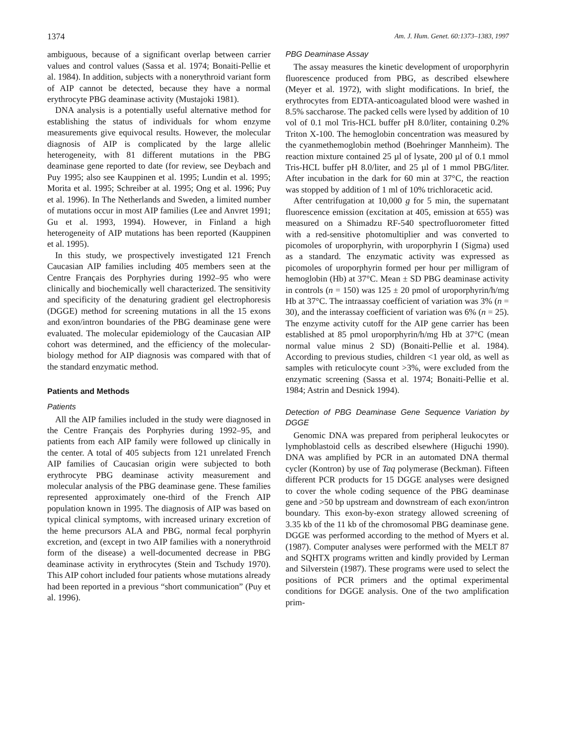1374 Am. J. Hum. Genet. 60:1373–1383, 1997
ambiguous, because of a significant overlap between carrier values and control values (Sassa et al. 1974; Bonaiti-Pellie et al. 1984). In addition, subjects with a nonerythroid variant form of AIP cannot be detected, because they have a normal erythrocyte PBG deaminase activity (Mustajoki 1981).
DNA analysis is a potentially useful alternative method for establishing the status of individuals for whom enzyme measurements give equivocal results. However, the molecular diagnosis of AIP is complicated by the large allelic heterogeneity, with 81 different mutations in the PBG deaminase gene reported to date (for review, see Deybach and Puy 1995; also see Kauppinen et al. 1995; Lundin et al. 1995; Morita et al. 1995; Schreiber at al. 1995; Ong et al. 1996; Puy et al. 1996). In The Netherlands and Sweden, a limited number of mutations occur in most AIP families (Lee and Anvret 1991; Gu et al. 1993, 1994). However, in Finland a high heterogeneity of AIP mutations has been reported (Kauppinen et al. 1995).
In this study, we prospectively investigated 121 French Caucasian AIP families including 405 members seen at the Centre Français des Porphyries during 1992–95 who were clinically and biochemically well characterized. The sensitivity and specificity of the denaturing gradient gel electrophoresis (DGGE) method for screening mutations in all the 15 exons and exon/intron boundaries of the PBG deaminase gene were evaluated. The molecular epidemiology of the Caucasian AIP cohort was determined, and the efficiency of the molecular-biology method for AIP diagnosis was compared with that of the standard enzymatic method.
Patients and Methods
Patients
All the AIP families included in the study were diagnosed in the Centre Français des Porphyries during 1992–95, and patients from each AIP family were followed up clinically in the center. A total of 405 subjects from 121 unrelated French AIP families of Caucasian origin were subjected to both erythrocyte PBG deaminase activity measurement and molecular analysis of the PBG deaminase gene. These families represented approximately one-third of the French AIP population known in 1995. The diagnosis of AIP was based on typical clinical symptoms, with increased urinary excretion of the heme precursors ALA and PBG, normal fecal porphyrin excretion, and (except in two AIP families with a nonerythroid form of the disease) a well-documented decrease in PBG deaminase activity in erythrocytes (Stein and Tschudy 1970). This AIP cohort included four patients whose mutations already had been reported in a previous “short communication” (Puy et al. 1996).
PBG Deaminase Assay
The assay measures the kinetic development of uroporphyrin fluorescence produced from PBG, as described elsewhere (Meyer et al. 1972), with slight modifications. In brief, the erythrocytes from EDTA-anticoagulated blood were washed in 8.5% saccharose. The packed cells were lysed by addition of 10 vol of 0.1 mol Tris-HCL buffer pH 8.0/liter, containing 0.2% Triton X-100. The hemoglobin concentration was measured by the cyanmethemoglobin method (Boehringer Mannheim). The reaction mixture contained 25 µl of lysate, 200 µl of 0.1 mmol Tris-HCL buffer pH 8.0/liter, and 25 µl of 1 mmol PBG/liter. After incubation in the dark for 60 min at 37°C, the reaction was stopped by addition of 1 ml of 10% trichloracetic acid.
After centrifugation at 10,000 g for 5 min, the supernatant fluorescence emission (excitation at 405, emission at 655) was measured on a Shimadzu RF-540 spectrofluorometer fitted with a red-sensitive photomultiplier and was converted to picomoles of uroporphyrin, with uroporphyrin I (Sigma) used as a standard. The enzymatic activity was expressed as picomoles of uroporphyrin formed per hour per milligram of hemoglobin (Hb) at 37°C. Mean ± SD PBG deaminase activity in controls (n = 150) was 125 ± 20 pmol of uroporphyrin/h/mg Hb at 37°C. The intraassay coefficient of variation was 3% (n = 30), and the interassay coefficient of variation was 6% (n = 25). The enzyme activity cutoff for the AIP gene carrier has been established at 85 pmol uroporphyrin/h/mg Hb at 37°C (mean normal value minus 2 SD) (Bonaiti-Pellie et al. 1984). According to previous studies, children <1 year old, as well as samples with reticulocyte count >3%, were excluded from the enzymatic screening (Sassa et al. 1974; Bonaiti-Pellie et al. 1984; Astrin and Desnick 1994).
Detection of PBG Deaminase Gene Sequence Variation by DGGE
Genomic DNA was prepared from peripheral leukocytes or lymphoblastoid cells as described elsewhere (Higuchi 1990). DNA was amplified by PCR in an automated DNA thermal cycler (Kontron) by use of Taq polymerase (Beckman). Fifteen different PCR products for 15 DGGE analyses were designed to cover the whole coding sequence of the PBG deaminase gene and >50 bp upstream and downstream of each exon/intron boundary. This exon-by-exon strategy allowed screening of 3.35 kb of the 11 kb of the chromosomal PBG deaminase gene. DGGE was performed according to the method of Myers et al. (1987). Computer analyses were performed with the MELT 87 and SQHTX programs written and kindly provided by Lerman and Silverstein (1987). These programs were used to select the positions of PCR primers and the optimal experimental conditions for DGGE analysis. One of the two amplification prim-